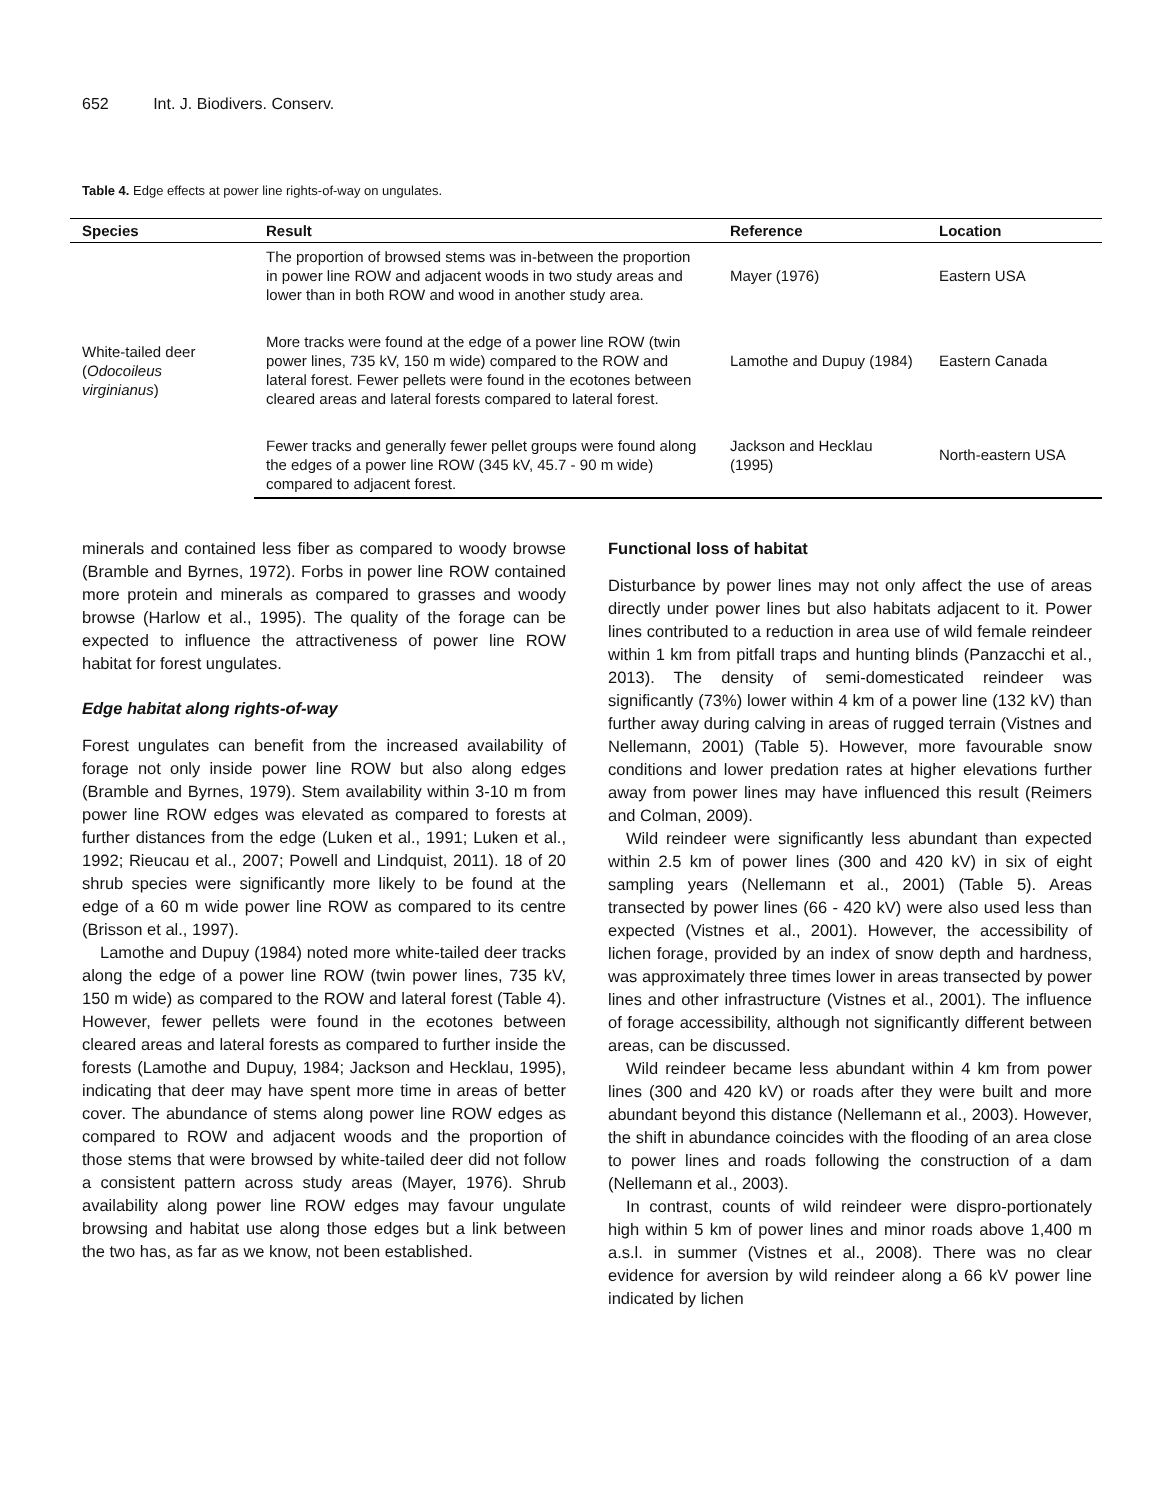652 Int. J. Biodivers. Conserv.
Table 4. Edge effects at power line rights-of-way on ungulates.
| Species | Result | Reference | Location |
| --- | --- | --- | --- |
| White-tailed deer ( Odocoileus virginianus ) | The proportion of browsed stems was in-between the proportion in power line ROW and adjacent woods in two study areas and lower than in both ROW and wood in another study area. | Mayer (1976) | Eastern USA |
| | More tracks were found at the edge of a power line ROW (twin power lines, 735 kV, 150 m wide) compared to the ROW and lateral forest. Fewer pellets were found in the ecotones between cleared areas and lateral forests compared to lateral forest. | Lamothe and Dupuy (1984) | Eastern Canada |
| | Fewer tracks and generally fewer pellet groups were found along the edges of a power line ROW (345 kV, 45.7 - 90 m wide) compared to adjacent forest. | Jackson and Hecklau (1995) | North-eastern USA |
minerals and contained less fiber as compared to woody browse (Bramble and Byrnes, 1972). Forbs in power line ROW contained more protein and minerals as compared to grasses and woody browse (Harlow et al., 1995). The quality of the forage can be expected to influence the attractiveness of power line ROW habitat for forest ungulates.
Edge habitat along rights-of-way
Forest ungulates can benefit from the increased availability of forage not only inside power line ROW but also along edges (Bramble and Byrnes, 1979). Stem availability within 3-10 m from power line ROW edges was elevated as compared to forests at further distances from the edge (Luken et al., 1991; Luken et al., 1992; Rieucau et al., 2007; Powell and Lindquist, 2011). 18 of 20 shrub species were significantly more likely to be found at the edge of a 60 m wide power line ROW as compared to its centre (Brisson et al., 1997).
Lamothe and Dupuy (1984) noted more white-tailed deer tracks along the edge of a power line ROW (twin power lines, 735 kV, 150 m wide) as compared to the ROW and lateral forest (Table 4). However, fewer pellets were found in the ecotones between cleared areas and lateral forests as compared to further inside the forests (Lamothe and Dupuy, 1984; Jackson and Hecklau, 1995), indicating that deer may have spent more time in areas of better cover. The abundance of stems along power line ROW edges as compared to ROW and adjacent woods and the proportion of those stems that were browsed by white-tailed deer did not follow a consistent pattern across study areas (Mayer, 1976). Shrub availability along power line ROW edges may favour ungulate browsing and habitat use along those edges but a link between the two has, as far as we know, not been established.
Functional loss of habitat
Disturbance by power lines may not only affect the use of areas directly under power lines but also habitats adjacent to it. Power lines contributed to a reduction in area use of wild female reindeer within 1 km from pitfall traps and hunting blinds (Panzacchi et al., 2013). The density of semi-domesticated reindeer was significantly (73%) lower within 4 km of a power line (132 kV) than further away during calving in areas of rugged terrain (Vistnes and Nellemann, 2001) (Table 5). However, more favourable snow conditions and lower predation rates at higher elevations further away from power lines may have influenced this result (Reimers and Colman, 2009).
Wild reindeer were significantly less abundant than expected within 2.5 km of power lines (300 and 420 kV) in six of eight sampling years (Nellemann et al., 2001) (Table 5). Areas transected by power lines (66 - 420 kV) were also used less than expected (Vistnes et al., 2001). However, the accessibility of lichen forage, provided by an index of snow depth and hardness, was approximately three times lower in areas transected by power lines and other infrastructure (Vistnes et al., 2001). The influence of forage accessibility, although not significantly different between areas, can be discussed.
Wild reindeer became less abundant within 4 km from power lines (300 and 420 kV) or roads after they were built and more abundant beyond this distance (Nellemann et al., 2003). However, the shift in abundance coincides with the flooding of an area close to power lines and roads following the construction of a dam (Nellemann et al., 2003).
In contrast, counts of wild reindeer were dispro-portionately high within 5 km of power lines and minor roads above 1,400 m a.s.l. in summer (Vistnes et al., 2008). There was no clear evidence for aversion by wild reindeer along a 66 kV power line indicated by lichen